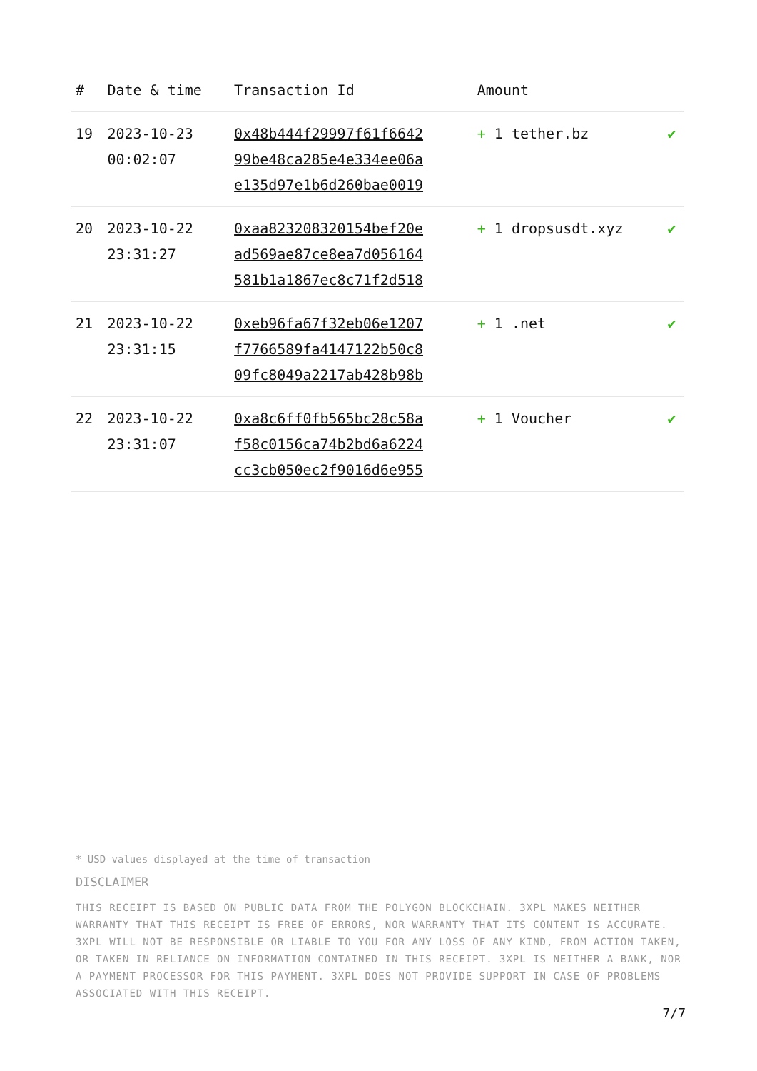| # | Date & time | Transaction Id | Amount | |
| --- | --- | --- | --- | --- |
| 19 | 2023-10-23 00:02:07 | 0x48b444f29997f61f6642 99be48ca285e4e334ee06a e135d97e1b6d260bae0019 | + 1 tether.bz | ✔ |
| 20 | 2023-10-22 23:31:27 | 0xaa823208320154bef20e ad569ae87ce8ea7d056164 581b1a1867ec8c71f2d518 | + 1 dropsusdt.xyz | ✔ |
| 21 | 2023-10-22 23:31:15 | 0xeb96fa67f32eb06e1207 f7766589fa4147122b50c8 09fc8049a2217ab428b98b | + 1 .net | ✔ |
| 22 | 2023-10-22 23:31:07 | 0xa8c6ff0fb565bc28c58a f58c0156ca74b2bd6a6224 cc3cb050ec2f9016d6e955 | + 1 Voucher | ✔ |
* USD values displayed at the time of transaction
DISCLAIMER
THIS RECEIPT IS BASED ON PUBLIC DATA FROM THE POLYGON BLOCKCHAIN. 3XPL MAKES NEITHER WARRANTY THAT THIS RECEIPT IS FREE OF ERRORS, NOR WARRANTY THAT ITS CONTENT IS ACCURATE. 3XPL WILL NOT BE RESPONSIBLE OR LIABLE TO YOU FOR ANY LOSS OF ANY KIND, FROM ACTION TAKEN, OR TAKEN IN RELIANCE ON INFORMATION CONTAINED IN THIS RECEIPT. 3XPL IS NEITHER A BANK, NOR A PAYMENT PROCESSOR FOR THIS PAYMENT. 3XPL DOES NOT PROVIDE SUPPORT IN CASE OF PROBLEMS ASSOCIATED WITH THIS RECEIPT.
7/7